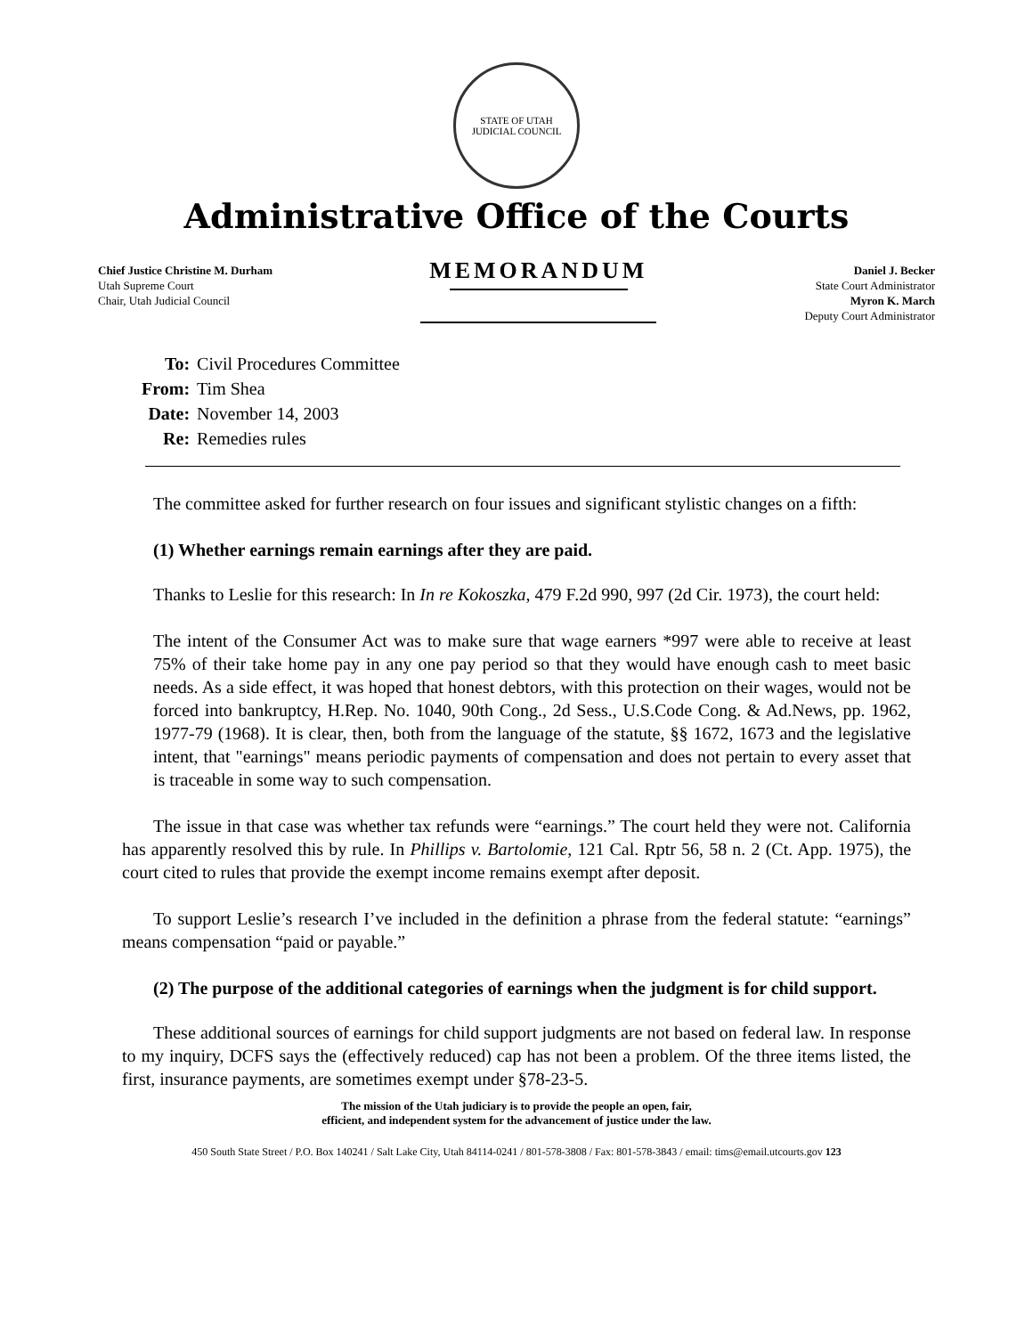STATE OF UTAH
JUDICIAL COUNCIL
Administrative Office of the Courts
Chief Justice Christine M. Durham
Utah Supreme Court
Chair, Utah Judicial Council
MEMORANDUM
Daniel J. Becker
State Court Administrator
Myron K. March
Deputy Court Administrator
| To: | Civil Procedures Committee |
| From: | Tim Shea |
| Date: | November 14, 2003 |
| Re: | Remedies rules |
The committee asked for further research on four issues and significant stylistic changes on a fifth:
(1) Whether earnings remain earnings after they are paid.
Thanks to Leslie for this research: In In re Kokoszka, 479 F.2d 990, 997 (2d Cir. 1973), the court held:
The intent of the Consumer Act was to make sure that wage earners *997 were able to receive at least 75% of their take home pay in any one pay period so that they would have enough cash to meet basic needs. As a side effect, it was hoped that honest debtors, with this protection on their wages, would not be forced into bankruptcy, H.Rep. No. 1040, 90th Cong., 2d Sess., U.S.Code Cong. & Ad.News, pp. 1962, 1977-79 (1968). It is clear, then, both from the language of the statute, §§ 1672, 1673 and the legislative intent, that "earnings" means periodic payments of compensation and does not pertain to every asset that is traceable in some way to such compensation.
The issue in that case was whether tax refunds were “earnings.” The court held they were not. California has apparently resolved this by rule. In Phillips v. Bartolomie, 121 Cal. Rptr 56, 58 n. 2 (Ct. App. 1975), the court cited to rules that provide the exempt income remains exempt after deposit.
To support Leslie’s research I’ve included in the definition a phrase from the federal statute: “earnings” means compensation “paid or payable.”
(2) The purpose of the additional categories of earnings when the judgment is for child support.
These additional sources of earnings for child support judgments are not based on federal law. In response to my inquiry, DCFS says the (effectively reduced) cap has not been a problem. Of the three items listed, the first, insurance payments, are sometimes exempt under §78-23-5.
The mission of the Utah judiciary is to provide the people an open, fair,
efficient, and independent system for the advancement of justice under the law.
450 South State Street / P.O. Box 140241 / Salt Lake City, Utah 84114-0241 / 801-578-3808 / Fax: 801-578-3843 / email: tims@email.utcourts.gov 123